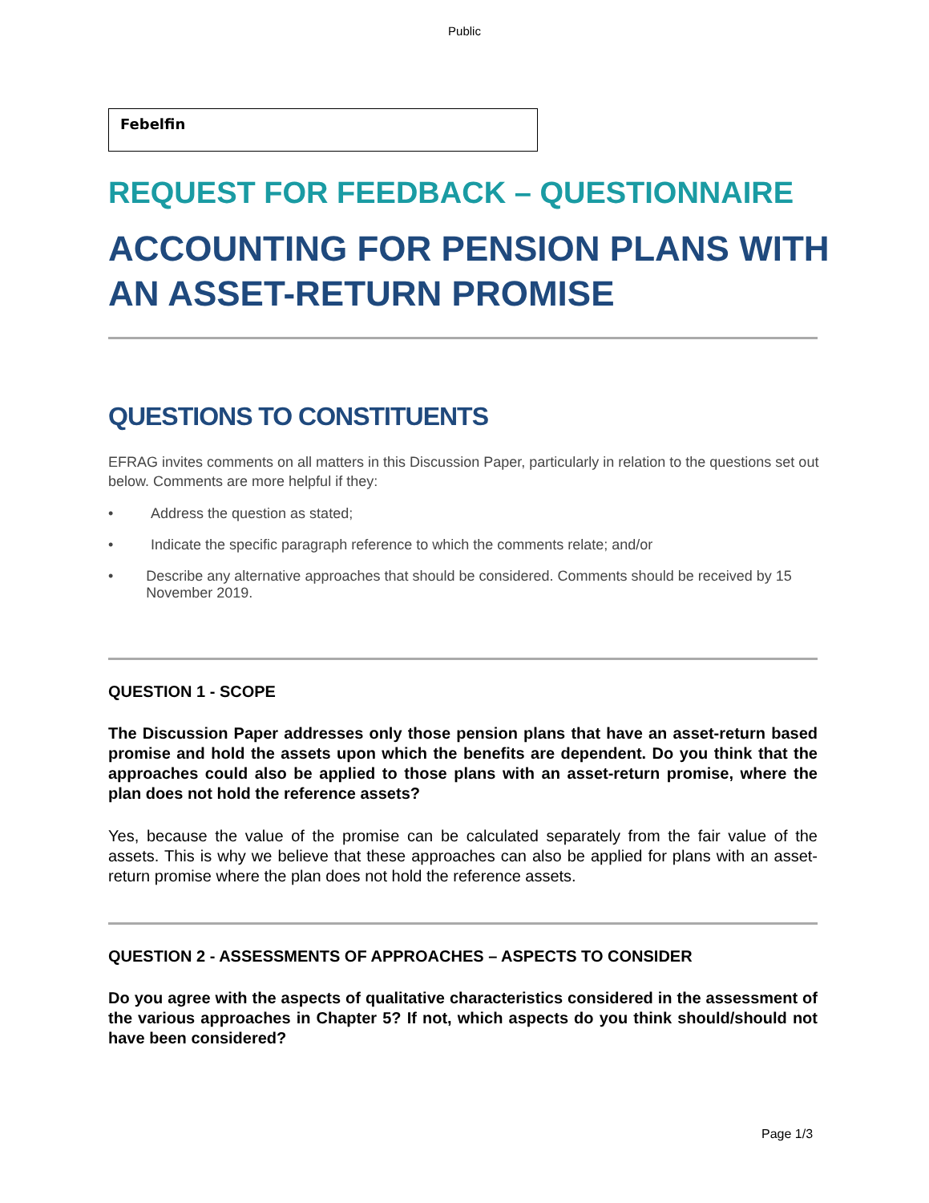Public
Febelfin
REQUEST FOR FEEDBACK – QUESTIONNAIRE
ACCOUNTING FOR PENSION PLANS WITH AN ASSET-RETURN PROMISE
QUESTIONS TO CONSTITUENTS
EFRAG invites comments on all matters in this Discussion Paper, particularly in relation to the questions set out below. Comments are more helpful if they:
• Address the question as stated;
• Indicate the specific paragraph reference to which the comments relate; and/or
• Describe any alternative approaches that should be considered. Comments should be received by 15 November 2019.
QUESTION 1 - SCOPE
The Discussion Paper addresses only those pension plans that have an asset-return based promise and hold the assets upon which the benefits are dependent. Do you think that the approaches could also be applied to those plans with an asset-return promise, where the plan does not hold the reference assets?
Yes, because the value of the promise can be calculated separately from the fair value of the assets. This is why we believe that these approaches can also be applied for plans with an asset-return promise where the plan does not hold the reference assets.
QUESTION 2 - ASSESSMENTS OF APPROACHES – ASPECTS TO CONSIDER
Do you agree with the aspects of qualitative characteristics considered in the assessment of the various approaches in Chapter 5? If not, which aspects do you think should/should not have been considered?
Page 1/3